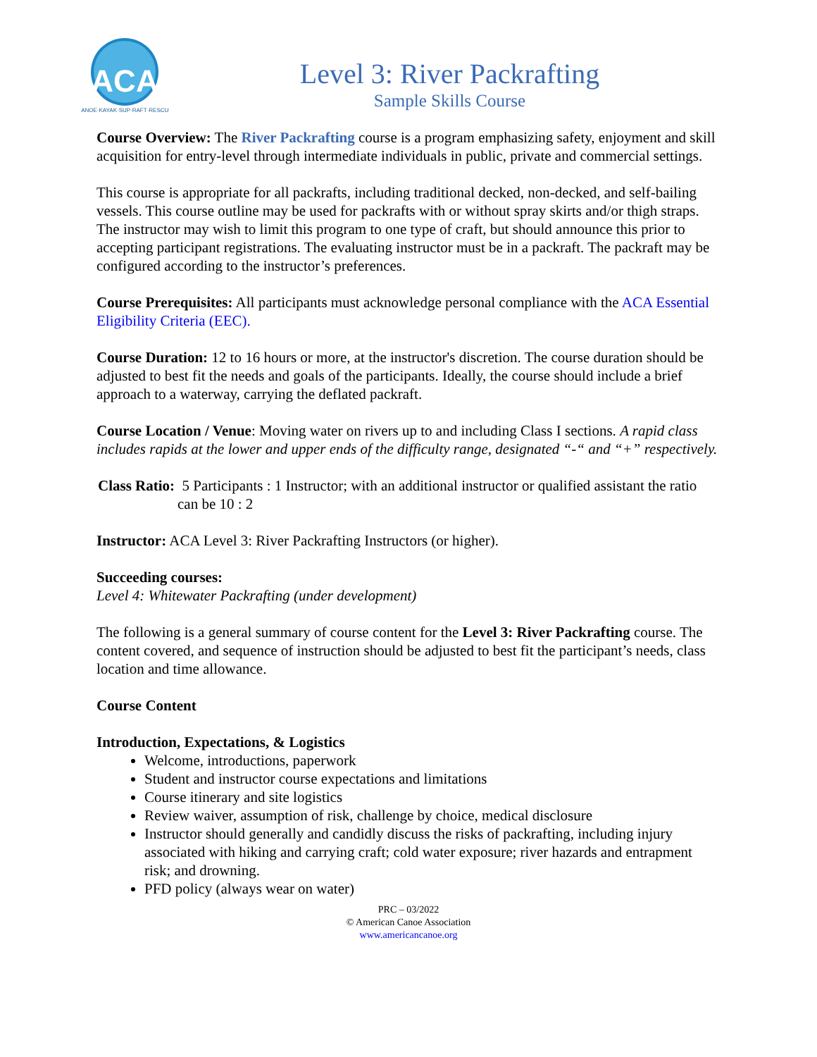ACA
CANOE·KAYAK·SUP·RAFT·RESCUE
Level 3: River Packrafting
Sample Skills Course
Course Overview: The River Packrafting course is a program emphasizing safety, enjoyment and skill acquisition for entry-level through intermediate individuals in public, private and commercial settings.
This course is appropriate for all packrafts, including traditional decked, non-decked, and self-bailing vessels. This course outline may be used for packrafts with or without spray skirts and/or thigh straps. The instructor may wish to limit this program to one type of craft, but should announce this prior to accepting participant registrations. The evaluating instructor must be in a packraft. The packraft may be configured according to the instructor’s preferences.
Course Prerequisites: All participants must acknowledge personal compliance with the ACA Essential Eligibility Criteria (EEC).
Course Duration: 12 to 16 hours or more, at the instructor's discretion. The course duration should be adjusted to best fit the needs and goals of the participants. Ideally, the course should include a brief approach to a waterway, carrying the deflated packraft.
Course Location / Venue: Moving water on rivers up to and including Class I sections. A rapid class includes rapids at the lower and upper ends of the difficulty range, designated “-“ and “+” respectively.
Class Ratio: 5 Participants : 1 Instructor; with an additional instructor or qualified assistant the ratio can be 10 : 2
Instructor: ACA Level 3: River Packrafting Instructors (or higher).
Succeeding courses:
Level 4: Whitewater Packrafting (under development)
The following is a general summary of course content for the Level 3: River Packrafting course. The content covered, and sequence of instruction should be adjusted to best fit the participant’s needs, class location and time allowance.
Course Content
Introduction, Expectations, & Logistics
Welcome, introductions, paperwork
Student and instructor course expectations and limitations
Course itinerary and site logistics
Review waiver, assumption of risk, challenge by choice, medical disclosure
Instructor should generally and candidly discuss the risks of packrafting, including injury associated with hiking and carrying craft; cold water exposure; river hazards and entrapment risk; and drowning.
PFD policy (always wear on water)
PRC – 03/2022
© American Canoe Association
www.americancanoe.org